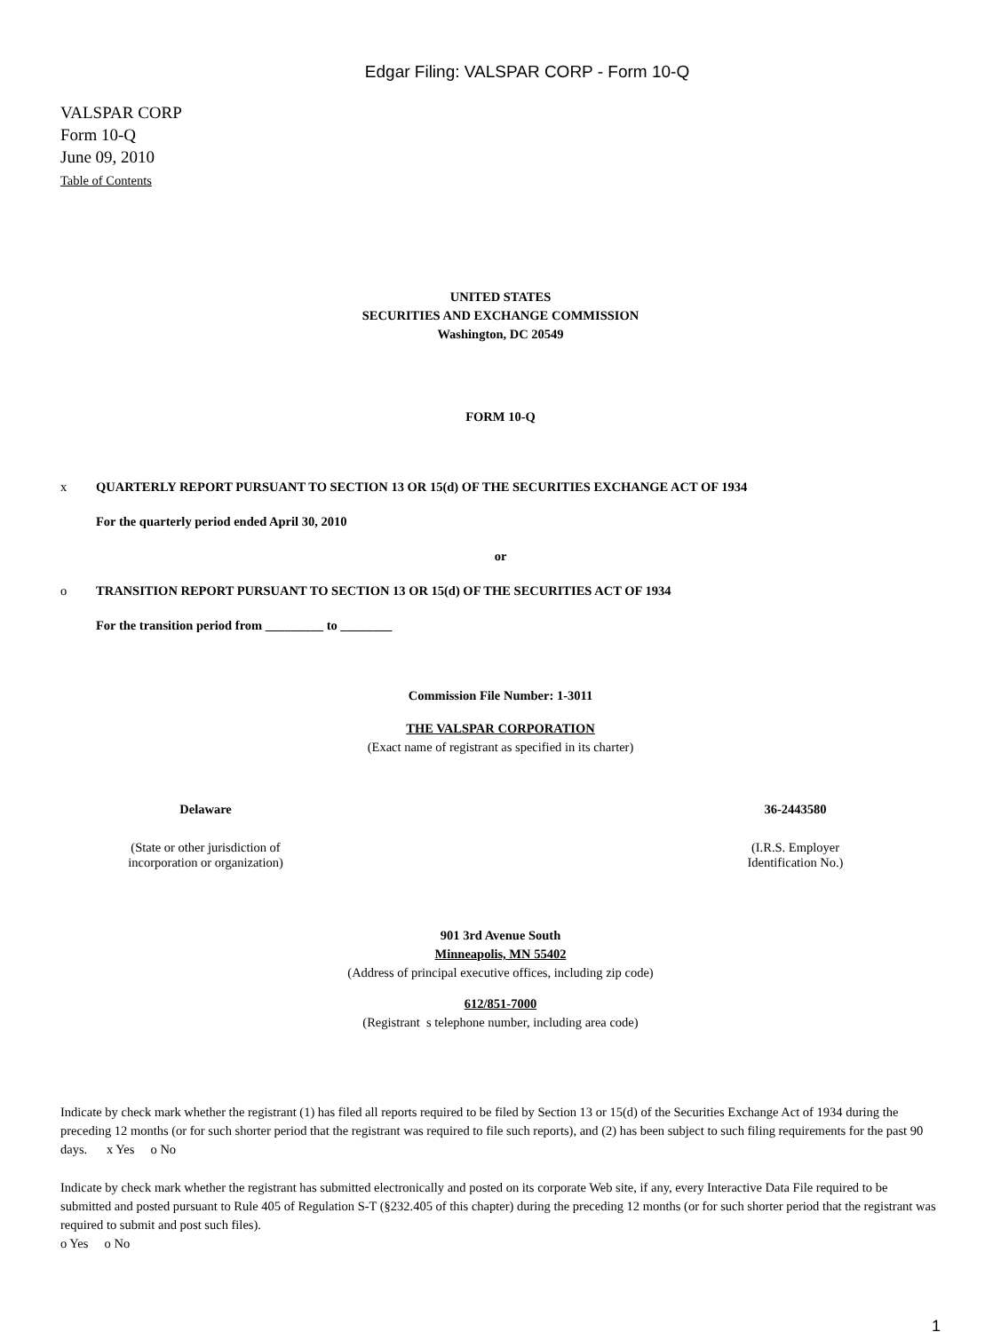Edgar Filing: VALSPAR CORP - Form 10-Q
VALSPAR CORP
Form 10-Q
June 09, 2010
Table of Contents
UNITED STATES
SECURITIES AND EXCHANGE COMMISSION
Washington, DC 20549
FORM 10-Q
x QUARTERLY REPORT PURSUANT TO SECTION 13 OR 15(d) OF THE SECURITIES EXCHANGE ACT OF 1934
For the quarterly period ended April 30, 2010
or
o TRANSITION REPORT PURSUANT TO SECTION 13 OR 15(d) OF THE SECURITIES ACT OF 1934
For the transition period from _________ to ________
Commission File Number: 1-3011
THE VALSPAR CORPORATION
(Exact name of registrant as specified in its charter)
| Delaware | | 36-2443580 |
| (State or other jurisdiction of incorporation or organization) | | (I.R.S. Employer Identification No.) |
901 3rd Avenue South
Minneapolis, MN 55402
(Address of principal executive offices, including zip code)
612/851-7000
(Registrant s telephone number, including area code)
Indicate by check mark whether the registrant (1) has filed all reports required to be filed by Section 13 or 15(d) of the Securities Exchange Act of 1934 during the preceding 12 months (or for such shorter period that the registrant was required to file such reports), and (2) has been subject to such filing requirements for the past 90 days. x Yes o No
Indicate by check mark whether the registrant has submitted electronically and posted on its corporate Web site, if any, every Interactive Data File required to be submitted and posted pursuant to Rule 405 of Regulation S-T (§232.405 of this chapter) during the preceding 12 months (or for such shorter period that the registrant was required to submit and post such files).
o Yes o No
1